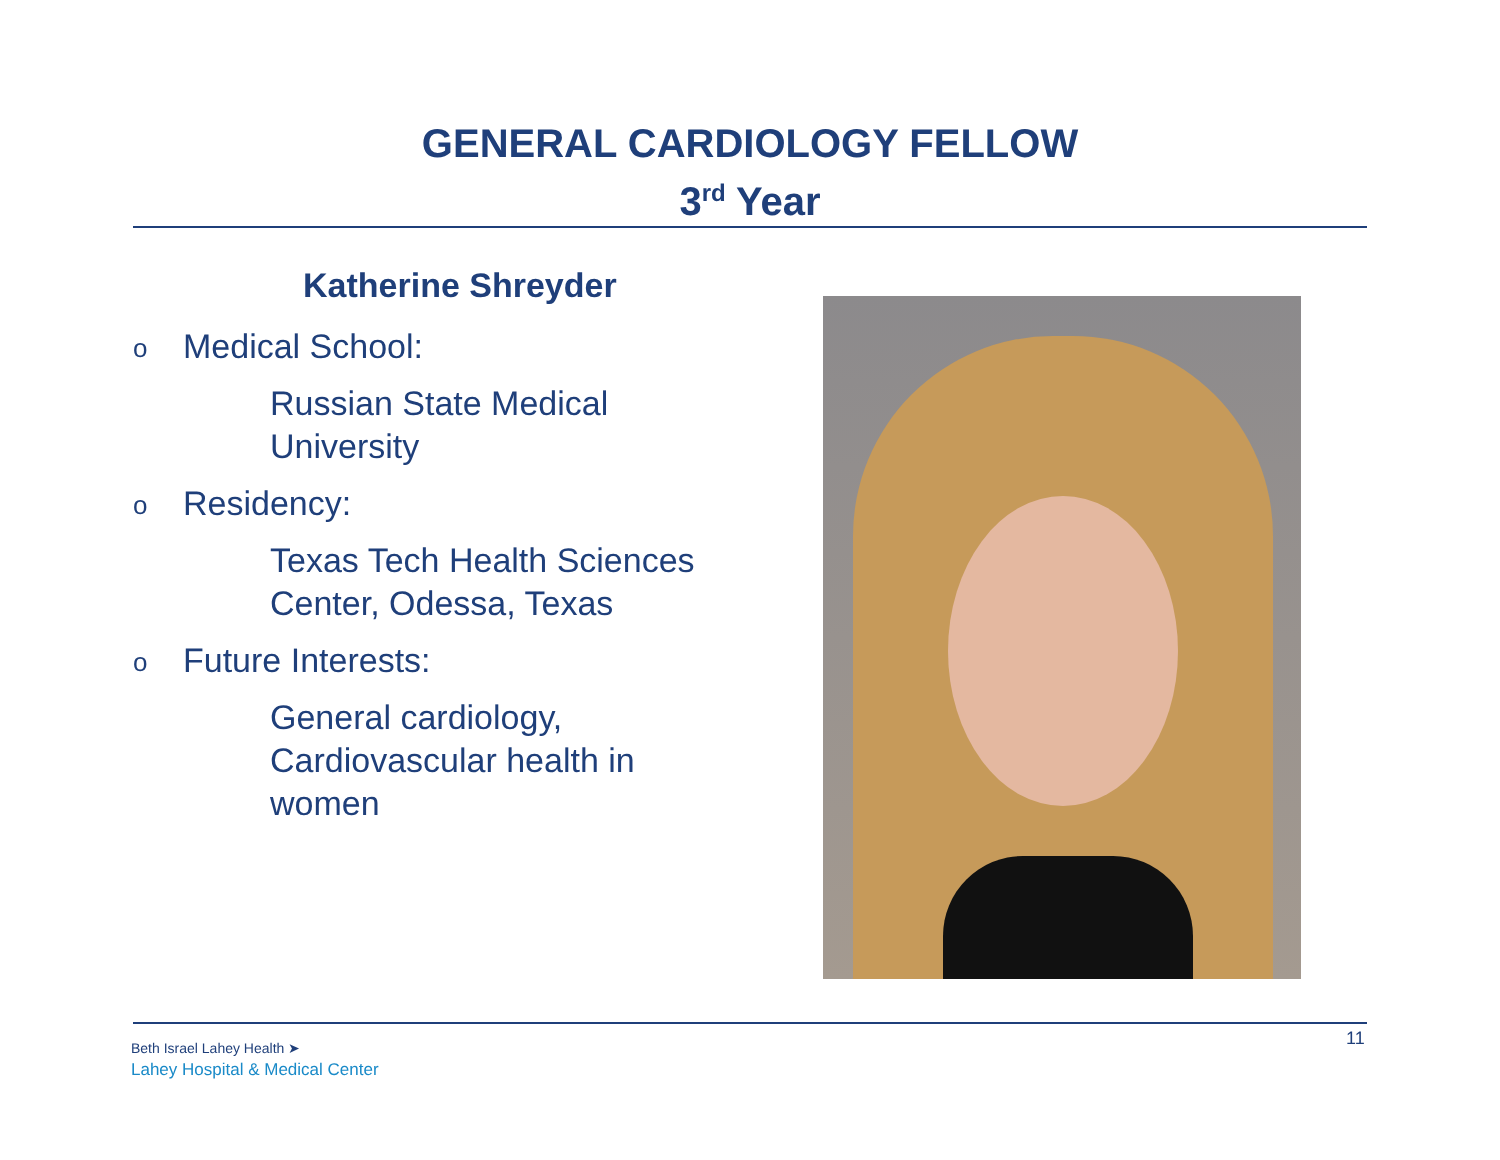GENERAL CARDIOLOGY FELLOW
3<sup>rd</sup> Year
Katherine Shreyder
o Medical School:
Russian State Medical
University
o Residency:
Texas Tech Health Sciences
Center, Odessa, Texas
o Future Interests:
General cardiology,
Cardiovascular health in
women
Beth Israel Lahey Health ➤
Lahey Hospital & Medical Center
11